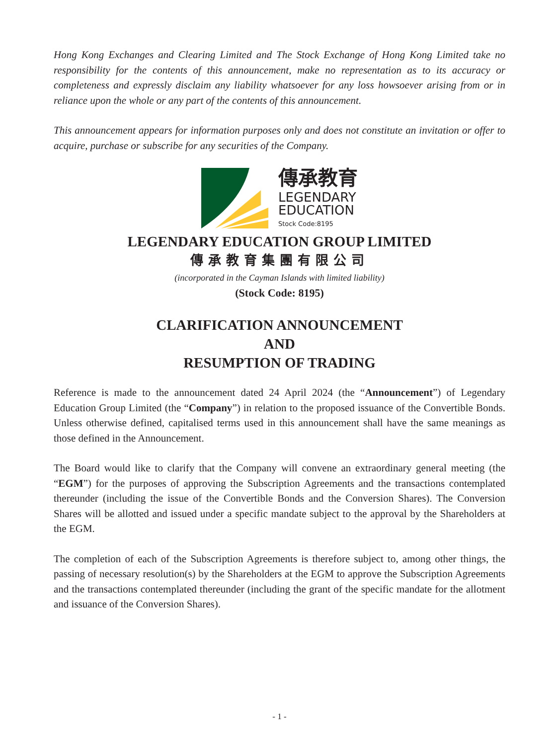Hong Kong Exchanges and Clearing Limited and The Stock Exchange of Hong Kong Limited take no responsibility for the contents of this announcement, make no representation as to its accuracy or completeness and expressly disclaim any liability whatsoever for any loss howsoever arising from or in reliance upon the whole or any part of the contents of this announcement.
This announcement appears for information purposes only and does not constitute an invitation or offer to acquire, purchase or subscribe for any securities of the Company.
傳承教育
LEGENDARY
EDUCATION
Stock Code:8195
LEGENDARY EDUCATION GROUP LIMITED
傳承教育集團有限公司
(incorporated in the Cayman Islands with limited liability)
(Stock Code: 8195)
CLARIFICATION ANNOUNCEMENT
AND
RESUMPTION OF TRADING
Reference is made to the announcement dated 24 April 2024 (the “Announcement”) of Legendary Education Group Limited (the “Company”) in relation to the proposed issuance of the Convertible Bonds. Unless otherwise defined, capitalised terms used in this announcement shall have the same meanings as those defined in the Announcement.
The Board would like to clarify that the Company will convene an extraordinary general meeting (the “EGM”) for the purposes of approving the Subscription Agreements and the transactions contemplated thereunder (including the issue of the Convertible Bonds and the Conversion Shares). The Conversion Shares will be allotted and issued under a specific mandate subject to the approval by the Shareholders at the EGM.
The completion of each of the Subscription Agreements is therefore subject to, among other things, the passing of necessary resolution(s) by the Shareholders at the EGM to approve the Subscription Agreements and the transactions contemplated thereunder (including the grant of the specific mandate for the allotment and issuance of the Conversion Shares).
- 1 -